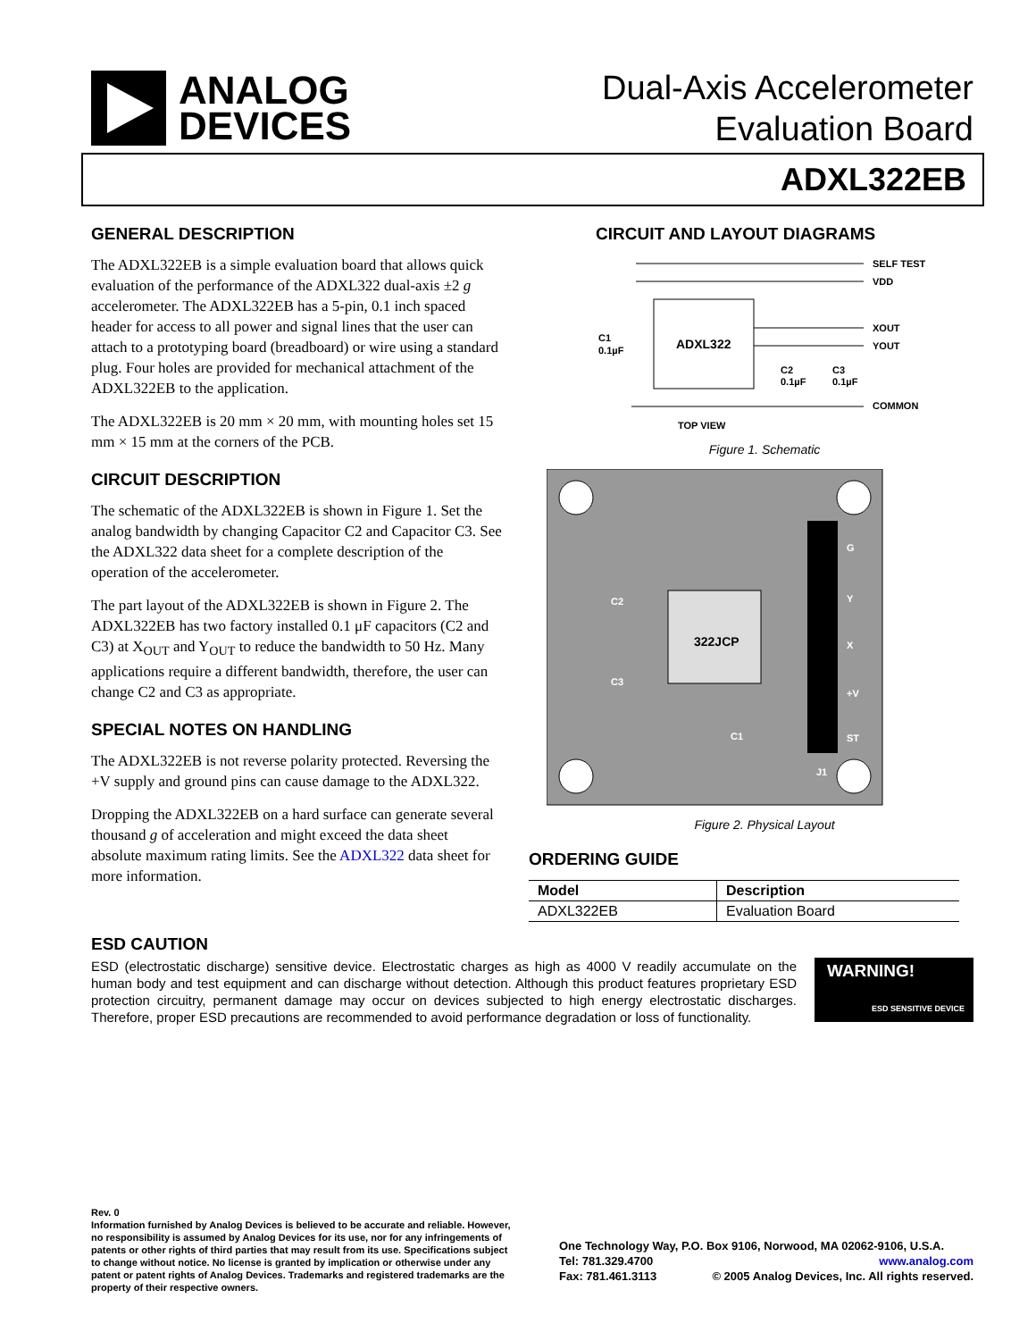ANALOG
DEVICES
Dual-Axis Accelerometer
Evaluation Board
ADXL322EB
GENERAL DESCRIPTION
The ADXL322EB is a simple evaluation board that allows quick evaluation of the performance of the ADXL322 dual-axis ±2 g accelerometer. The ADXL322EB has a 5-pin, 0.1 inch spaced header for access to all power and signal lines that the user can attach to a prototyping board (breadboard) or wire using a standard plug. Four holes are provided for mechanical attachment of the ADXL322EB to the application.
The ADXL322EB is 20 mm × 20 mm, with mounting holes set 15 mm × 15 mm at the corners of the PCB.
CIRCUIT DESCRIPTION
The schematic of the ADXL322EB is shown in Figure 1. Set the analog bandwidth by changing Capacitor C2 and Capacitor C3. See the ADXL322 data sheet for a complete description of the operation of the accelerometer.
The part layout of the ADXL322EB is shown in Figure 2. The ADXL322EB has two factory installed 0.1 μF capacitors (C2 and C3) at X<sub>OUT</sub> and Y<sub>OUT</sub> to reduce the bandwidth to 50 Hz. Many applications require a different bandwidth, therefore, the user can change C2 and C3 as appropriate.
SPECIAL NOTES ON HANDLING
The ADXL322EB is not reverse polarity protected. Reversing the +V supply and ground pins can cause damage to the ADXL322.
Dropping the ADXL322EB on a hard surface can generate several thousand g of acceleration and might exceed the data sheet absolute maximum rating limits. See the ADXL322 data sheet for more information.
CIRCUIT AND LAYOUT DIAGRAMS
ADXL322
SELF TEST
VDD
XOUT
YOUT
COMMON
C1
0.1µF
C2
0.1µF
C3
0.1µF
TOP VIEW
Figure 1. Schematic
322JCP
C2
C3
C1
G
Y
X
+V
ST
J1
Figure 2. Physical Layout
ORDERING GUIDE
| Model | Description |
| --- | --- |
| ADXL322EB | Evaluation Board |
ESD CAUTION
ESD (electrostatic discharge) sensitive device. Electrostatic charges as high as 4000 V readily accumulate on the human body and test equipment and can discharge without detection. Although this product features proprietary ESD protection circuitry, permanent damage may occur on devices subjected to high energy electrostatic discharges. Therefore, proper ESD precautions are recommended to avoid performance degradation or loss of functionality.
WARNING!
ESD SENSITIVE DEVICE
Rev. 0
Information furnished by Analog Devices is believed to be accurate and reliable. However, no responsibility is assumed by Analog Devices for its use, nor for any infringements of patents or other rights of third parties that may result from its use. Specifications subject to change without notice. No license is granted by implication or otherwise under any patent or patent rights of Analog Devices. Trademarks and registered trademarks are the property of their respective owners.
One Technology Way, P.O. Box 9106, Norwood, MA 02062-9106, U.S.A.
Tel: 781.329.4700 www.analog.com
Fax: 781.461.3113 © 2005 Analog Devices, Inc. All rights reserved.